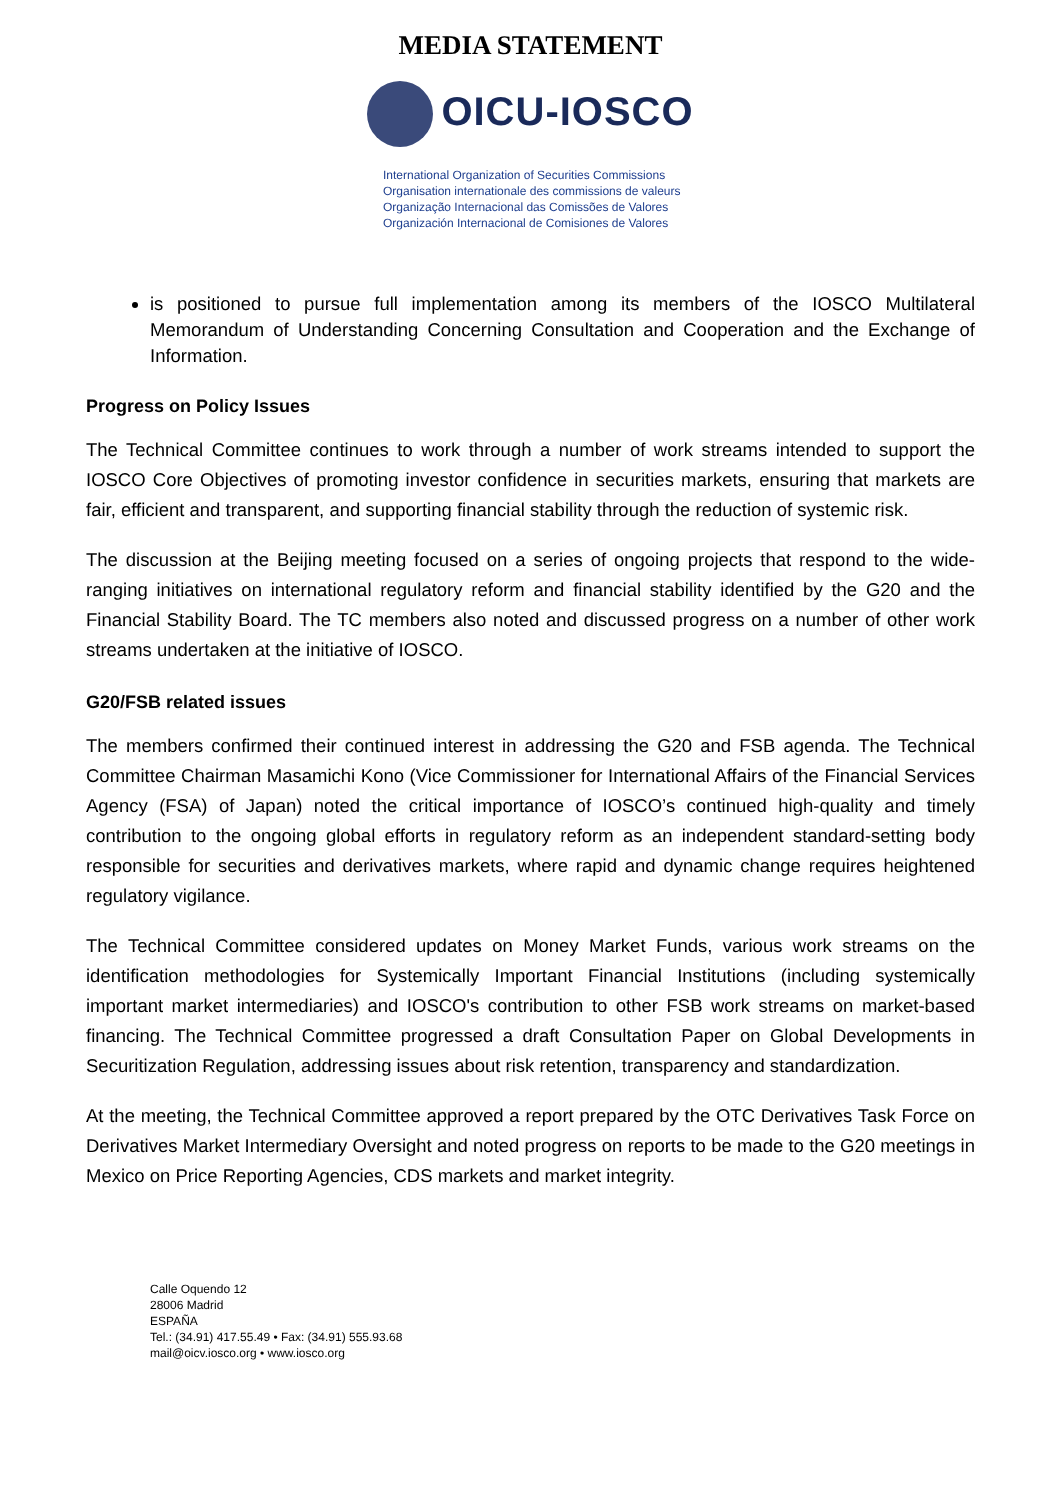MEDIA STATEMENT
OICU-IOSCO
International Organization of Securities Commissions
Organisation internationale des commissions de valeurs
Organização Internacional das Comissões de Valores
Organización Internacional de Comisiones de Valores
is positioned to pursue full implementation among its members of the IOSCO Multilateral Memorandum of Understanding Concerning Consultation and Cooperation and the Exchange of Information.
Progress on Policy Issues
The Technical Committee continues to work through a number of work streams intended to support the IOSCO Core Objectives of promoting investor confidence in securities markets, ensuring that markets are fair, efficient and transparent, and supporting financial stability through the reduction of systemic risk.
The discussion at the Beijing meeting focused on a series of ongoing projects that respond to the wide-ranging initiatives on international regulatory reform and financial stability identified by the G20 and the Financial Stability Board. The TC members also noted and discussed progress on a number of other work streams undertaken at the initiative of IOSCO.
G20/FSB related issues
The members confirmed their continued interest in addressing the G20 and FSB agenda. The Technical Committee Chairman Masamichi Kono (Vice Commissioner for International Affairs of the Financial Services Agency (FSA) of Japan) noted the critical importance of IOSCO’s continued high-quality and timely contribution to the ongoing global efforts in regulatory reform as an independent standard-setting body responsible for securities and derivatives markets, where rapid and dynamic change requires heightened regulatory vigilance.
The Technical Committee considered updates on Money Market Funds, various work streams on the identification methodologies for Systemically Important Financial Institutions (including systemically important market intermediaries) and IOSCO's contribution to other FSB work streams on market-based financing. The Technical Committee progressed a draft Consultation Paper on Global Developments in Securitization Regulation, addressing issues about risk retention, transparency and standardization.
At the meeting, the Technical Committee approved a report prepared by the OTC Derivatives Task Force on Derivatives Market Intermediary Oversight and noted progress on reports to be made to the G20 meetings in Mexico on Price Reporting Agencies, CDS markets and market integrity.
Calle Oquendo 12
28006 Madrid
ESPAÑA
Tel.: (34.91) 417.55.49 • Fax: (34.91) 555.93.68
mail@oicv.iosco.org • www.iosco.org